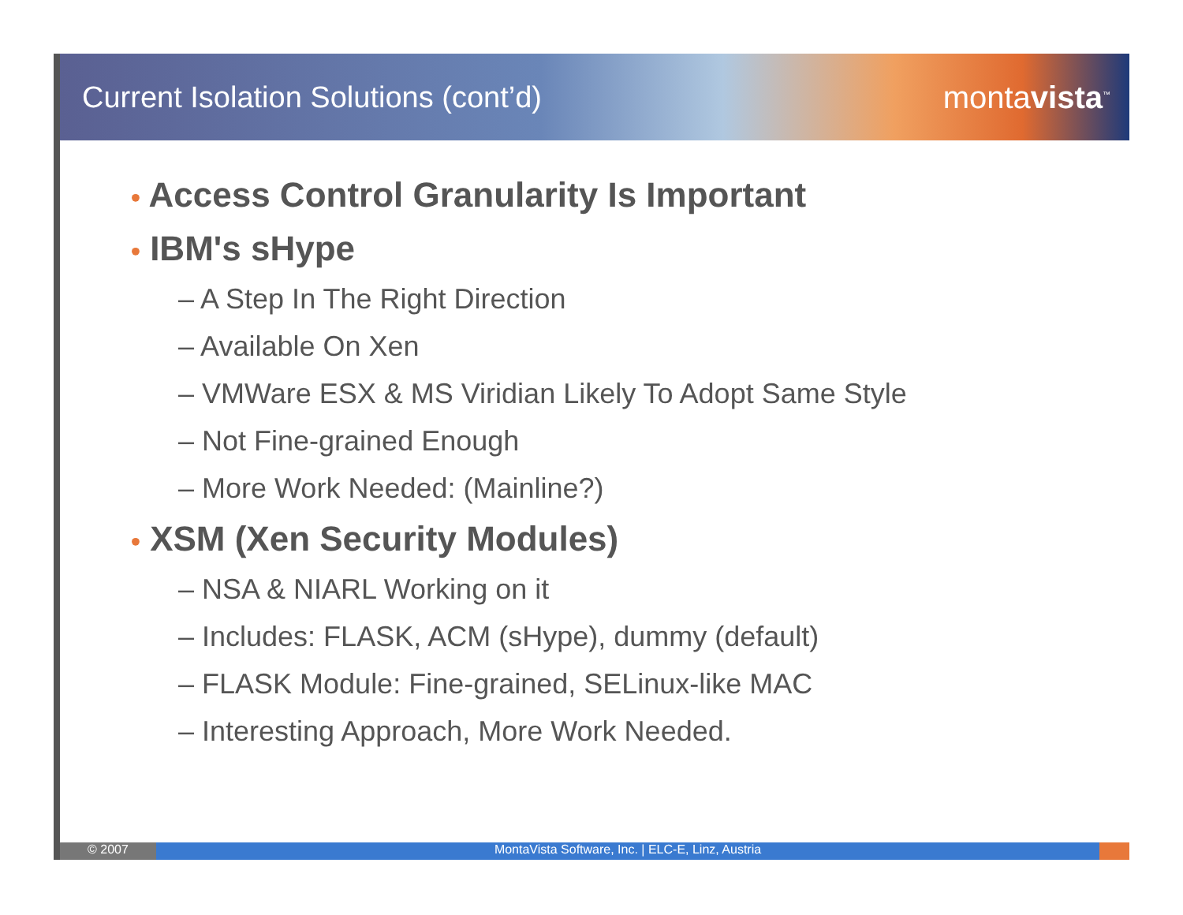Current Isolation Solutions (cont’d)
montavista<sup>™</sup>
• Access Control Granularity Is Important
• IBM's sHype
– A Step In The Right Direction
– Available On Xen
– VMWare ESX & MS Viridian Likely To Adopt Same Style
– Not Fine-grained Enough
– More Work Needed: (Mainline?)
• XSM (Xen Security Modules)
– NSA & NIARL Working on it
– Includes: FLASK, ACM (sHype), dummy (default)
– FLASK Module: Fine-grained, SELinux-like MAC
– Interesting Approach, More Work Needed.
© 2007 MontaVista Software, Inc. | ELC-E, Linz, Austria